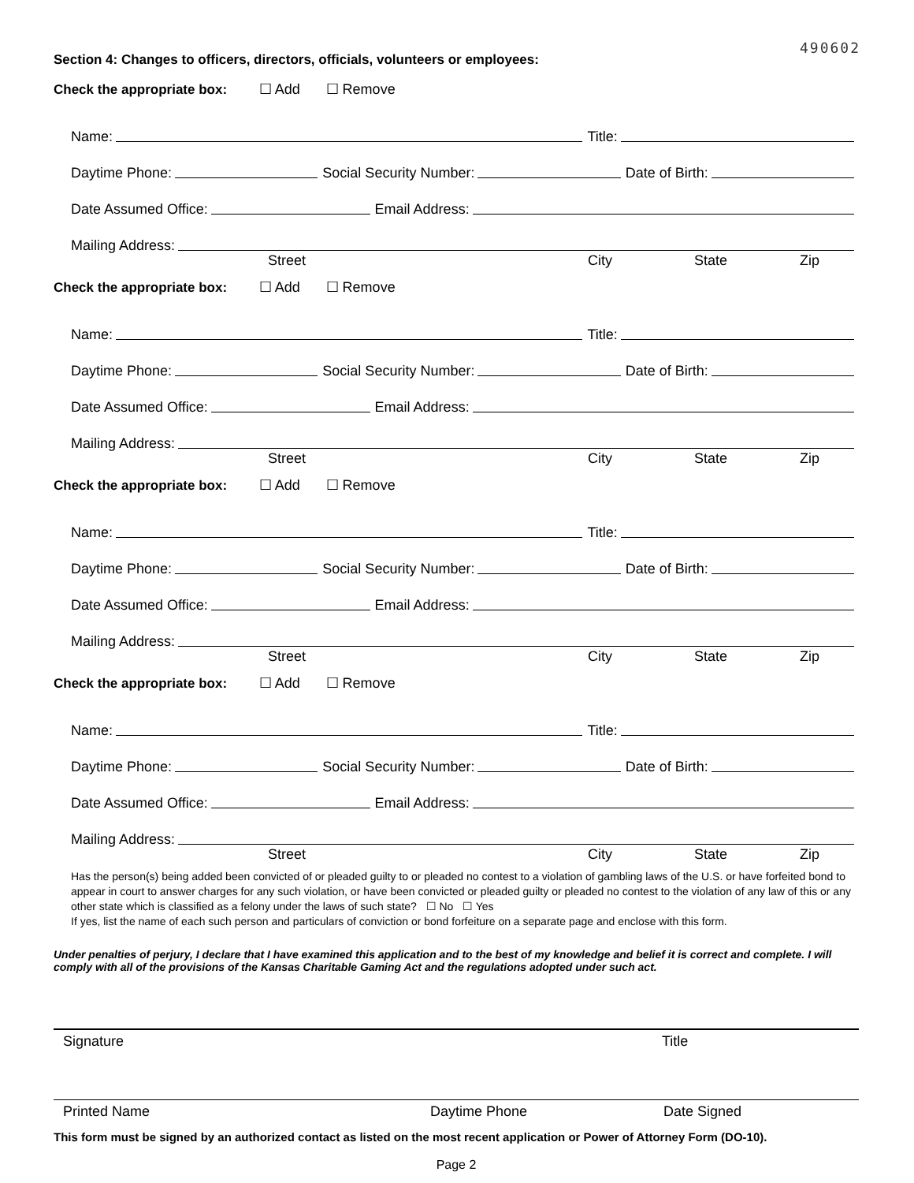490602
Section 4: Changes to officers, directors, officials, volunteers or employees:
Check the appropriate box: ☐ Add ☐ Remove
Name: Title:
Daytime Phone: Social Security Number: Date of Birth:
Date Assumed Office: Email Address:
Mailing Address:
Street City State Zip
Check the appropriate box: ☐ Add ☐ Remove
Name: Title:
Daytime Phone: Social Security Number: Date of Birth:
Date Assumed Office: Email Address:
Mailing Address:
Street City State Zip
Check the appropriate box: ☐ Add ☐ Remove
Name: Title:
Daytime Phone: Social Security Number: Date of Birth:
Date Assumed Office: Email Address:
Mailing Address:
Street City State Zip
Check the appropriate box: ☐ Add ☐ Remove
Name: Title:
Daytime Phone: Social Security Number: Date of Birth:
Date Assumed Office: Email Address:
Mailing Address:
Street City State Zip
Has the person(s) being added been convicted of or pleaded guilty to or pleaded no contest to a violation of gambling laws of the U.S. or have forfeited bond to appear in court to answer charges for any such violation, or have been convicted or pleaded guilty or pleaded no contest to the violation of any law of this or any other state which is classified as a felony under the laws of such state? ☐ No ☐ Yes
If yes, list the name of each such person and particulars of conviction or bond forfeiture on a separate page and enclose with this form.
Under penalties of perjury, I declare that I have examined this application and to the best of my knowledge and belief it is correct and complete. I will comply with all of the provisions of the Kansas Charitable Gaming Act and the regulations adopted under such act.
Signature Title
Printed Name Daytime Phone Date Signed
This form must be signed by an authorized contact as listed on the most recent application or Power of Attorney Form (DO-10).
Page 2